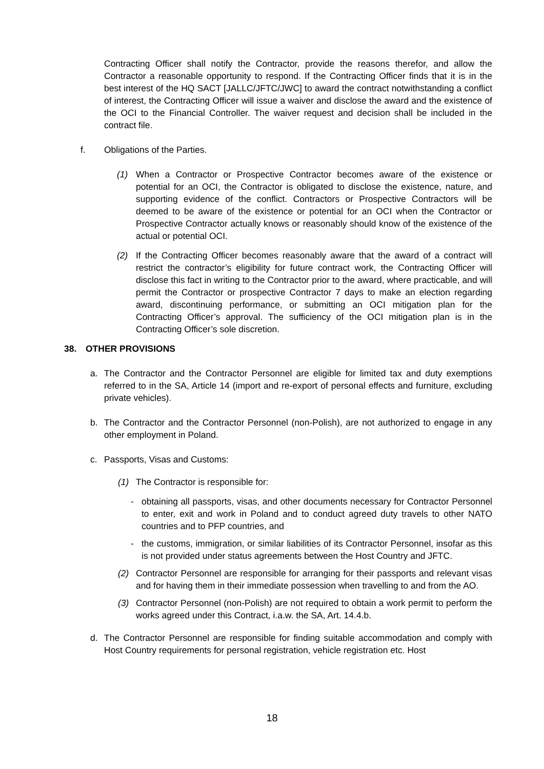Contracting Officer shall notify the Contractor, provide the reasons therefor, and allow the Contractor a reasonable opportunity to respond. If the Contracting Officer finds that it is in the best interest of the HQ SACT [JALLC/JFTC/JWC] to award the contract notwithstanding a conflict of interest, the Contracting Officer will issue a waiver and disclose the award and the existence of the OCI to the Financial Controller. The waiver request and decision shall be included in the contract file.
f. Obligations of the Parties.
(1) When a Contractor or Prospective Contractor becomes aware of the existence or potential for an OCI, the Contractor is obligated to disclose the existence, nature, and supporting evidence of the conflict. Contractors or Prospective Contractors will be deemed to be aware of the existence or potential for an OCI when the Contractor or Prospective Contractor actually knows or reasonably should know of the existence of the actual or potential OCI.
(2) If the Contracting Officer becomes reasonably aware that the award of a contract will restrict the contractor’s eligibility for future contract work, the Contracting Officer will disclose this fact in writing to the Contractor prior to the award, where practicable, and will permit the Contractor or prospective Contractor 7 days to make an election regarding award, discontinuing performance, or submitting an OCI mitigation plan for the Contracting Officer’s approval. The sufficiency of the OCI mitigation plan is in the Contracting Officer’s sole discretion.
38. OTHER PROVISIONS
a. The Contractor and the Contractor Personnel are eligible for limited tax and duty exemptions referred to in the SA, Article 14 (import and re-export of personal effects and furniture, excluding private vehicles).
b. The Contractor and the Contractor Personnel (non-Polish), are not authorized to engage in any other employment in Poland.
c. Passports, Visas and Customs:
(1) The Contractor is responsible for:
- obtaining all passports, visas, and other documents necessary for Contractor Personnel to enter, exit and work in Poland and to conduct agreed duty travels to other NATO countries and to PFP countries, and
- the customs, immigration, or similar liabilities of its Contractor Personnel, insofar as this is not provided under status agreements between the Host Country and JFTC.
(2) Contractor Personnel are responsible for arranging for their passports and relevant visas and for having them in their immediate possession when travelling to and from the AO.
(3) Contractor Personnel (non-Polish) are not required to obtain a work permit to perform the works agreed under this Contract, i.a.w. the SA, Art. 14.4.b.
d. The Contractor Personnel are responsible for finding suitable accommodation and comply with Host Country requirements for personal registration, vehicle registration etc. Host
18